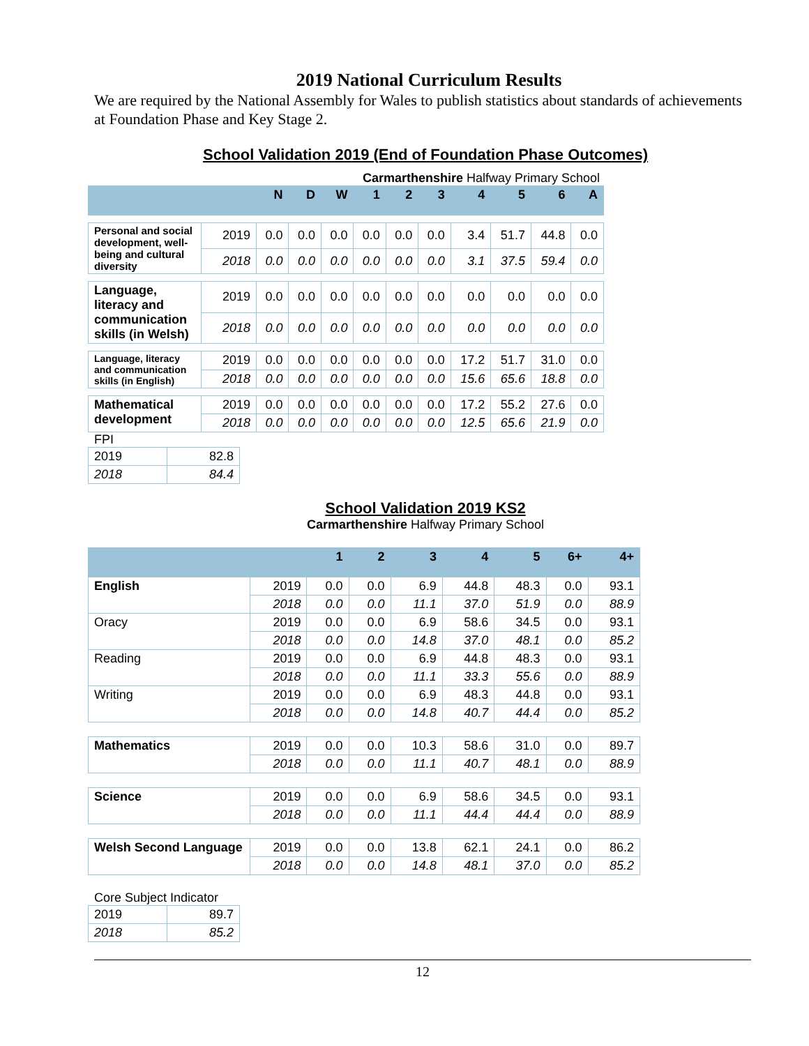2019 National Curriculum Results
We are required by the National Assembly for Wales to publish statistics about standards of achievements at Foundation Phase and Key Stage 2.
School Validation 2019 (End of Foundation Phase Outcomes)
Carmarthenshire Halfway Primary School
| | | N | D | W | 1 | 2 | 3 | 4 | 5 | 6 | A |
| --- | --- | --- | --- | --- | --- | --- | --- | --- | --- | --- | --- |
| Personal and social development, well-being and cultural diversity | 2019 | 0.0 | 0.0 | 0.0 | 0.0 | 0.0 | 0.0 | 3.4 | 51.7 | 44.8 | 0.0 |
| | 2018 | 0.0 | 0.0 | 0.0 | 0.0 | 0.0 | 0.0 | 3.1 | 37.5 | 59.4 | 0.0 |
| Language, literacy and communication skills (in Welsh) | 2019 | 0.0 | 0.0 | 0.0 | 0.0 | 0.0 | 0.0 | 0.0 | 0.0 | 0.0 | 0.0 |
| | 2018 | 0.0 | 0.0 | 0.0 | 0.0 | 0.0 | 0.0 | 0.0 | 0.0 | 0.0 | 0.0 |
| Language, literacy and communication skills (in English) | 2019 | 0.0 | 0.0 | 0.0 | 0.0 | 0.0 | 0.0 | 17.2 | 51.7 | 31.0 | 0.0 |
| | 2018 | 0.0 | 0.0 | 0.0 | 0.0 | 0.0 | 0.0 | 15.6 | 65.6 | 18.8 | 0.0 |
| Mathematical development | 2019 | 0.0 | 0.0 | 0.0 | 0.0 | 0.0 | 0.0 | 17.2 | 55.2 | 27.6 | 0.0 |
| | 2018 | 0.0 | 0.0 | 0.0 | 0.0 | 0.0 | 0.0 | 12.5 | 65.6 | 21.9 | 0.0 |
FPI
| 2019 | 82.8 |
| 2018 | 84.4 |
School Validation 2019 KS2
Carmarthenshire Halfway Primary School
| | | 1 | 2 | 3 | 4 | 5 | 6+ | 4+ |
| --- | --- | --- | --- | --- | --- | --- | --- | --- |
| English | 2019 | 0.0 | 0.0 | 6.9 | 44.8 | 48.3 | 0.0 | 93.1 |
| | 2018 | 0.0 | 0.0 | 11.1 | 37.0 | 51.9 | 0.0 | 88.9 |
| Oracy | 2019 | 0.0 | 0.0 | 6.9 | 58.6 | 34.5 | 0.0 | 93.1 |
| | 2018 | 0.0 | 0.0 | 14.8 | 37.0 | 48.1 | 0.0 | 85.2 |
| Reading | 2019 | 0.0 | 0.0 | 6.9 | 44.8 | 48.3 | 0.0 | 93.1 |
| | 2018 | 0.0 | 0.0 | 11.1 | 33.3 | 55.6 | 0.0 | 88.9 |
| Writing | 2019 | 0.0 | 0.0 | 6.9 | 48.3 | 44.8 | 0.0 | 93.1 |
| | 2018 | 0.0 | 0.0 | 14.8 | 40.7 | 44.4 | 0.0 | 85.2 |
| Mathematics | 2019 | 0.0 | 0.0 | 10.3 | 58.6 | 31.0 | 0.0 | 89.7 |
| | 2018 | 0.0 | 0.0 | 11.1 | 40.7 | 48.1 | 0.0 | 88.9 |
| Science | 2019 | 0.0 | 0.0 | 6.9 | 58.6 | 34.5 | 0.0 | 93.1 |
| | 2018 | 0.0 | 0.0 | 11.1 | 44.4 | 44.4 | 0.0 | 88.9 |
| Welsh Second Language | 2019 | 0.0 | 0.0 | 13.8 | 62.1 | 24.1 | 0.0 | 86.2 |
| | 2018 | 0.0 | 0.0 | 14.8 | 48.1 | 37.0 | 0.0 | 85.2 |
Core Subject Indicator
| 2019 | 89.7 |
| 2018 | 85.2 |
12